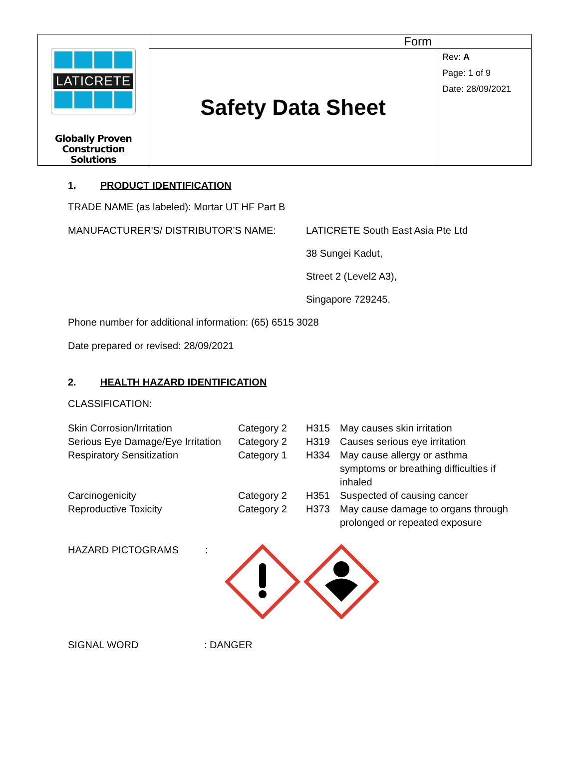| LATICRETE Globally Proven Construction Solutions | Form | |
| | Safety Data Sheet | Rev: A Page: 1 of 9 Date: 28/09/2021 |
1. PRODUCT IDENTIFICATION
TRADE NAME (as labeled): Mortar UT HF Part B
MANUFACTURER'S/ DISTRIBUTOR’S NAME: LATICRETE South East Asia Pte Ltd
38 Sungei Kadut,
Street 2 (Level2 A3),
Singapore 729245.
Phone number for additional information: (65) 6515 3028
Date prepared or revised: 28/09/2021
2. HEALTH HAZARD IDENTIFICATION
CLASSIFICATION:
| Skin Corrosion/Irritation | Category 2 | H315 | May causes skin irritation |
| Serious Eye Damage/Eye Irritation | Category 2 | H319 | Causes serious eye irritation |
| Respiratory Sensitization | Category 1 | H334 | May cause allergy or asthma symptoms or breathing difficulties if inhaled |
| Carcinogenicity | Category 2 | H351 | Suspected of causing cancer |
| Reproductive Toxicity | Category 2 | H373 | May cause damage to organs through prolonged or repeated exposure |
HAZARD PICTOGRAMS :
SIGNAL WORD : DANGER